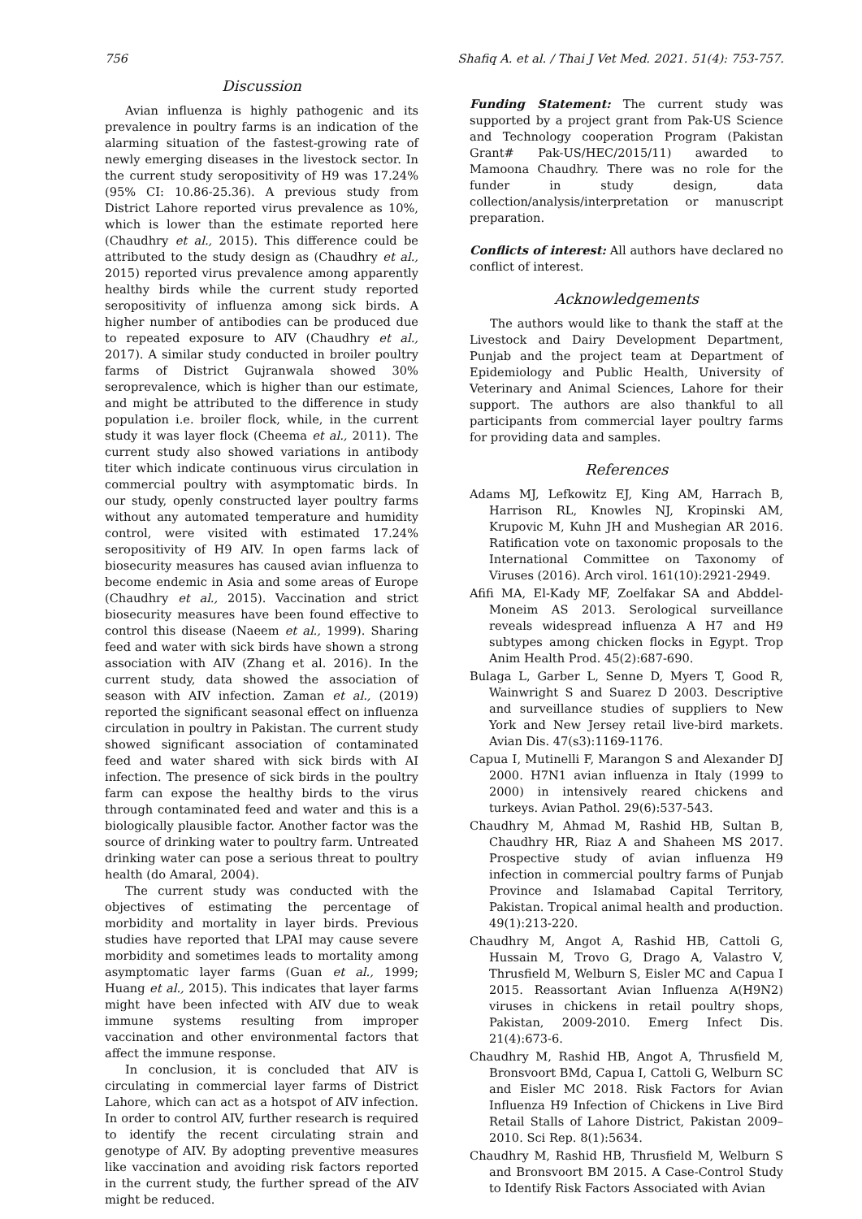756 Shafiq A. et al. / Thai J Vet Med. 2021. 51(4): 753-757.
Discussion
Avian influenza is highly pathogenic and its prevalence in poultry farms is an indication of the alarming situation of the fastest-growing rate of newly emerging diseases in the livestock sector. In the current study seropositivity of H9 was 17.24% (95% CI: 10.86-25.36). A previous study from District Lahore reported virus prevalence as 10%, which is lower than the estimate reported here (Chaudhry et al., 2015). This difference could be attributed to the study design as (Chaudhry et al., 2015) reported virus prevalence among apparently healthy birds while the current study reported seropositivity of influenza among sick birds. A higher number of antibodies can be produced due to repeated exposure to AIV (Chaudhry et al., 2017). A similar study conducted in broiler poultry farms of District Gujranwala showed 30% seroprevalence, which is higher than our estimate, and might be attributed to the difference in study population i.e. broiler flock, while, in the current study it was layer flock (Cheema et al., 2011). The current study also showed variations in antibody titer which indicate continuous virus circulation in commercial poultry with asymptomatic birds. In our study, openly constructed layer poultry farms without any automated temperature and humidity control, were visited with estimated 17.24% seropositivity of H9 AIV. In open farms lack of biosecurity measures has caused avian influenza to become endemic in Asia and some areas of Europe (Chaudhry et al., 2015). Vaccination and strict biosecurity measures have been found effective to control this disease (Naeem et al., 1999). Sharing feed and water with sick birds have shown a strong association with AIV (Zhang et al. 2016). In the current study, data showed the association of season with AIV infection. Zaman et al., (2019) reported the significant seasonal effect on influenza circulation in poultry in Pakistan. The current study showed significant association of contaminated feed and water shared with sick birds with AI infection. The presence of sick birds in the poultry farm can expose the healthy birds to the virus through contaminated feed and water and this is a biologically plausible factor. Another factor was the source of drinking water to poultry farm. Untreated drinking water can pose a serious threat to poultry health (do Amaral, 2004).
The current study was conducted with the objectives of estimating the percentage of morbidity and mortality in layer birds. Previous studies have reported that LPAI may cause severe morbidity and sometimes leads to mortality among asymptomatic layer farms (Guan et al., 1999; Huang et al., 2015). This indicates that layer farms might have been infected with AIV due to weak immune systems resulting from improper vaccination and other environmental factors that affect the immune response.
In conclusion, it is concluded that AIV is circulating in commercial layer farms of District Lahore, which can act as a hotspot of AIV infection. In order to control AIV, further research is required to identify the recent circulating strain and genotype of AIV. By adopting preventive measures like vaccination and avoiding risk factors reported in the current study, the further spread of the AIV might be reduced.
Funding Statement: The current study was supported by a project grant from Pak-US Science and Technology cooperation Program (Pakistan Grant# Pak-US/HEC/2015/11) awarded to Mamoona Chaudhry. There was no role for the funder in study design, data collection/analysis/interpretation or manuscript preparation.
Conflicts of interest: All authors have declared no conflict of interest.
Acknowledgements
The authors would like to thank the staff at the Livestock and Dairy Development Department, Punjab and the project team at Department of Epidemiology and Public Health, University of Veterinary and Animal Sciences, Lahore for their support. The authors are also thankful to all participants from commercial layer poultry farms for providing data and samples.
References
Adams MJ, Lefkowitz EJ, King AM, Harrach B, Harrison RL, Knowles NJ, Kropinski AM, Krupovic M, Kuhn JH and Mushegian AR 2016. Ratification vote on taxonomic proposals to the International Committee on Taxonomy of Viruses (2016). Arch virol. 161(10):2921-2949.
Afifi MA, El-Kady MF, Zoelfakar SA and Abddel-Moneim AS 2013. Serological surveillance reveals widespread influenza A H7 and H9 subtypes among chicken flocks in Egypt. Trop Anim Health Prod. 45(2):687-690.
Bulaga L, Garber L, Senne D, Myers T, Good R, Wainwright S and Suarez D 2003. Descriptive and surveillance studies of suppliers to New York and New Jersey retail live-bird markets. Avian Dis. 47(s3):1169-1176.
Capua I, Mutinelli F, Marangon S and Alexander DJ 2000. H7N1 avian influenza in Italy (1999 to 2000) in intensively reared chickens and turkeys. Avian Pathol. 29(6):537-543.
Chaudhry M, Ahmad M, Rashid HB, Sultan B, Chaudhry HR, Riaz A and Shaheen MS 2017. Prospective study of avian influenza H9 infection in commercial poultry farms of Punjab Province and Islamabad Capital Territory, Pakistan. Tropical animal health and production. 49(1):213-220.
Chaudhry M, Angot A, Rashid HB, Cattoli G, Hussain M, Trovo G, Drago A, Valastro V, Thrusfield M, Welburn S, Eisler MC and Capua I 2015. Reassortant Avian Influenza A(H9N2) viruses in chickens in retail poultry shops, Pakistan, 2009-2010. Emerg Infect Dis. 21(4):673-6.
Chaudhry M, Rashid HB, Angot A, Thrusfield M, Bronsvoort BMd, Capua I, Cattoli G, Welburn SC and Eisler MC 2018. Risk Factors for Avian Influenza H9 Infection of Chickens in Live Bird Retail Stalls of Lahore District, Pakistan 2009–2010. Sci Rep. 8(1):5634.
Chaudhry M, Rashid HB, Thrusfield M, Welburn S and Bronsvoort BM 2015. A Case-Control Study to Identify Risk Factors Associated with Avian